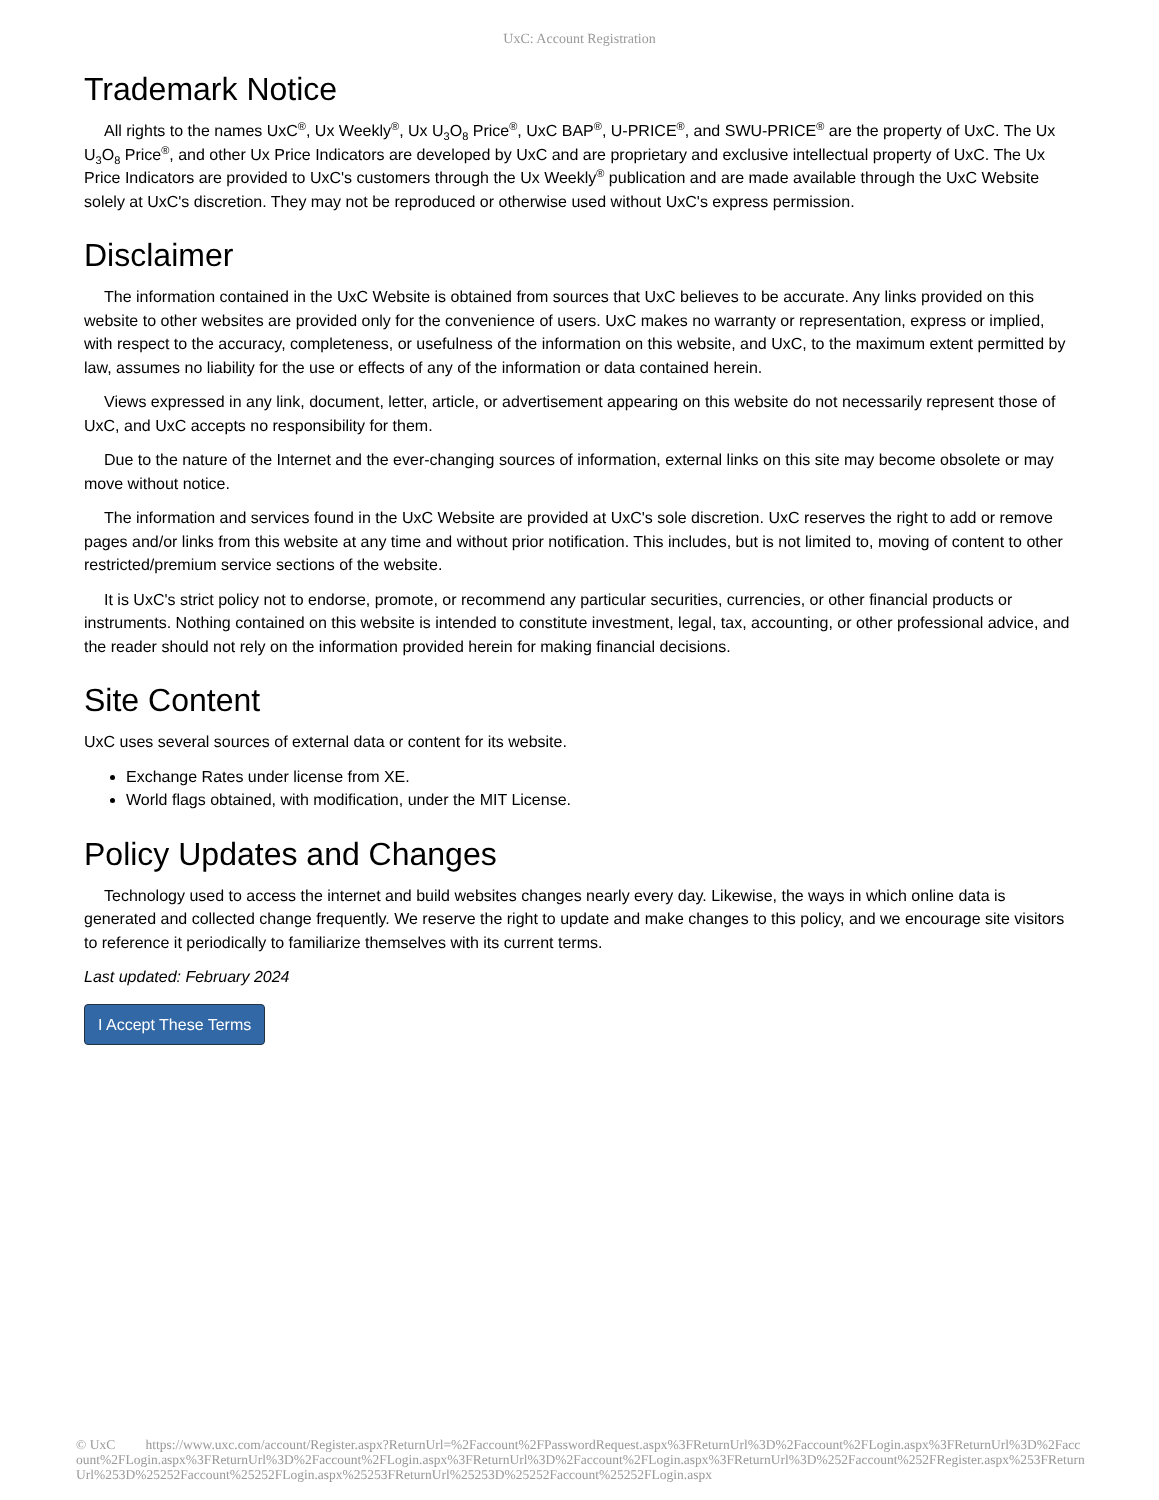UxC: Account Registration
Trademark Notice
All rights to the names UxC<sup>®</sup>, Ux Weekly<sup>®</sup>, Ux U<sub>3</sub>O<sub>8</sub> Price<sup>®</sup>, UxC BAP<sup>®</sup>, U-PRICE<sup>®</sup>, and SWU-PRICE<sup>®</sup> are the property of UxC. The Ux U<sub>3</sub>O<sub>8</sub> Price<sup>®</sup>, and other Ux Price Indicators are developed by UxC and are proprietary and exclusive intellectual property of UxC. The Ux Price Indicators are provided to UxC's customers through the Ux Weekly<sup>®</sup> publication and are made available through the UxC Website solely at UxC's discretion. They may not be reproduced or otherwise used without UxC's express permission.
Disclaimer
The information contained in the UxC Website is obtained from sources that UxC believes to be accurate. Any links provided on this website to other websites are provided only for the convenience of users. UxC makes no warranty or representation, express or implied, with respect to the accuracy, completeness, or usefulness of the information on this website, and UxC, to the maximum extent permitted by law, assumes no liability for the use or effects of any of the information or data contained herein.
Views expressed in any link, document, letter, article, or advertisement appearing on this website do not necessarily represent those of UxC, and UxC accepts no responsibility for them.
Due to the nature of the Internet and the ever-changing sources of information, external links on this site may become obsolete or may move without notice.
The information and services found in the UxC Website are provided at UxC's sole discretion. UxC reserves the right to add or remove pages and/or links from this website at any time and without prior notification. This includes, but is not limited to, moving of content to other restricted/premium service sections of the website.
It is UxC's strict policy not to endorse, promote, or recommend any particular securities, currencies, or other financial products or instruments. Nothing contained on this website is intended to constitute investment, legal, tax, accounting, or other professional advice, and the reader should not rely on the information provided herein for making financial decisions.
Site Content
UxC uses several sources of external data or content for its website.
Exchange Rates under license from XE.
World flags obtained, with modification, under the MIT License.
Policy Updates and Changes
Technology used to access the internet and build websites changes nearly every day. Likewise, the ways in which online data is generated and collected change frequently. We reserve the right to update and make changes to this policy, and we encourage site visitors to reference it periodically to familiarize themselves with its current terms.
Last updated: February 2024
I Accept These Terms
© UxC https://www.uxc.com/account/Register.aspx?ReturnUrl=%2Faccount%2FPasswordRequest.aspx%3FReturnUrl%3D%2Faccount%2FLogin.aspx%3FReturnUrl%3D%2Faccount%2FLogin.aspx%3FReturnUrl%3D%2Faccount%2FLogin.aspx%3FReturnUrl%3D%2Faccount%2FLogin.aspx%3FReturnUrl%3D%252Faccount%252FRegister.aspx%253FReturnUrl%253D%25252Faccount%25252FLogin.aspx%25253FReturnUrl%25253D%25252Faccount%25252FLogin.aspx